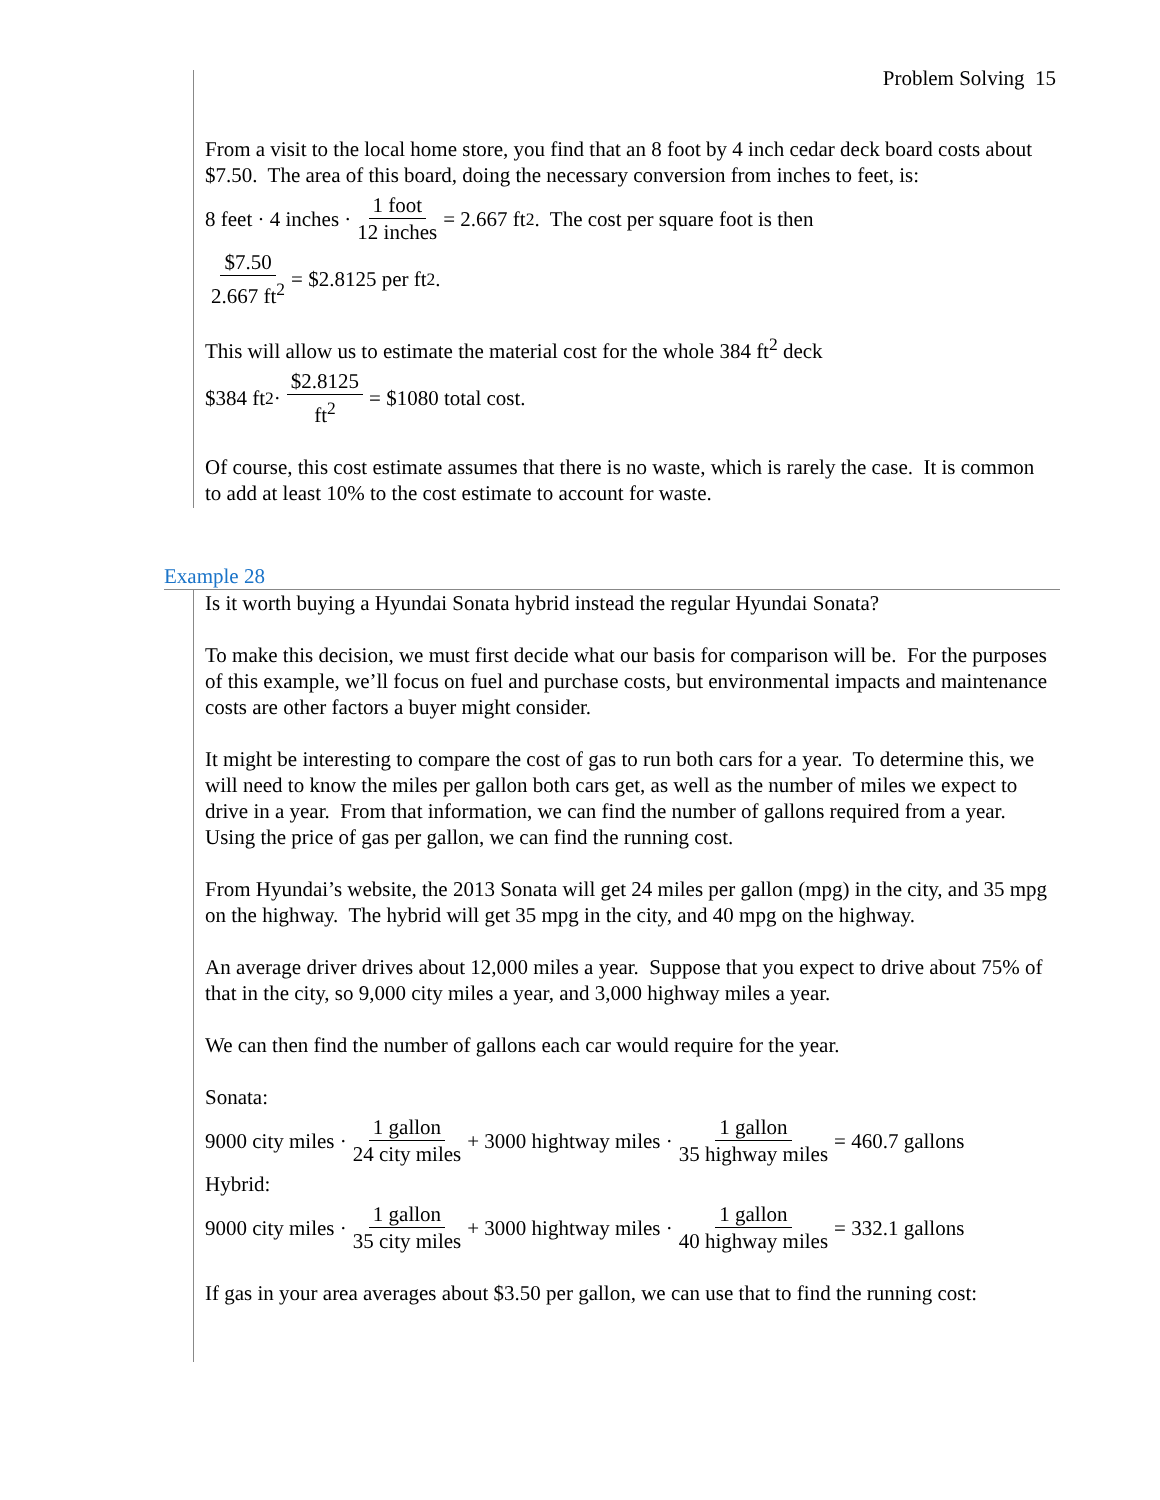Problem Solving 15
From a visit to the local home store, you find that an 8 foot by 4 inch cedar deck board costs about $7.50. The area of this board, doing the necessary conversion from inches to feet, is:
8 feet · 4 inches · 1 foot 12 inches = 2.667 ft<sup>2</sup>. The cost per square foot is then
$7.50 2.667 ft<sup>2</sup> = $2.8125 per ft<sup>2</sup>.
This will allow us to estimate the material cost for the whole 384 ft<sup>2</sup> deck
$384 ft<sup>2</sup> · $2.8125 ft<sup>2</sup> = $1080 total cost.
Of course, this cost estimate assumes that there is no waste, which is rarely the case. It is common to add at least 10% to the cost estimate to account for waste.
Example 28
Is it worth buying a Hyundai Sonata hybrid instead the regular Hyundai Sonata?
To make this decision, we must first decide what our basis for comparison will be. For the purposes of this example, we’ll focus on fuel and purchase costs, but environmental impacts and maintenance costs are other factors a buyer might consider.
It might be interesting to compare the cost of gas to run both cars for a year. To determine this, we will need to know the miles per gallon both cars get, as well as the number of miles we expect to drive in a year. From that information, we can find the number of gallons required from a year. Using the price of gas per gallon, we can find the running cost.
From Hyundai’s website, the 2013 Sonata will get 24 miles per gallon (mpg) in the city, and 35 mpg on the highway. The hybrid will get 35 mpg in the city, and 40 mpg on the highway.
An average driver drives about 12,000 miles a year. Suppose that you expect to drive about 75% of that in the city, so 9,000 city miles a year, and 3,000 highway miles a year.
We can then find the number of gallons each car would require for the year.
Sonata:
9000 city miles · 1 gallon 24 city miles + 3000 hightway miles · 1 gallon 35 highway miles = 460.7 gallons
Hybrid:
9000 city miles · 1 gallon 35 city miles + 3000 hightway miles · 1 gallon 40 highway miles = 332.1 gallons
If gas in your area averages about $3.50 per gallon, we can use that to find the running cost: